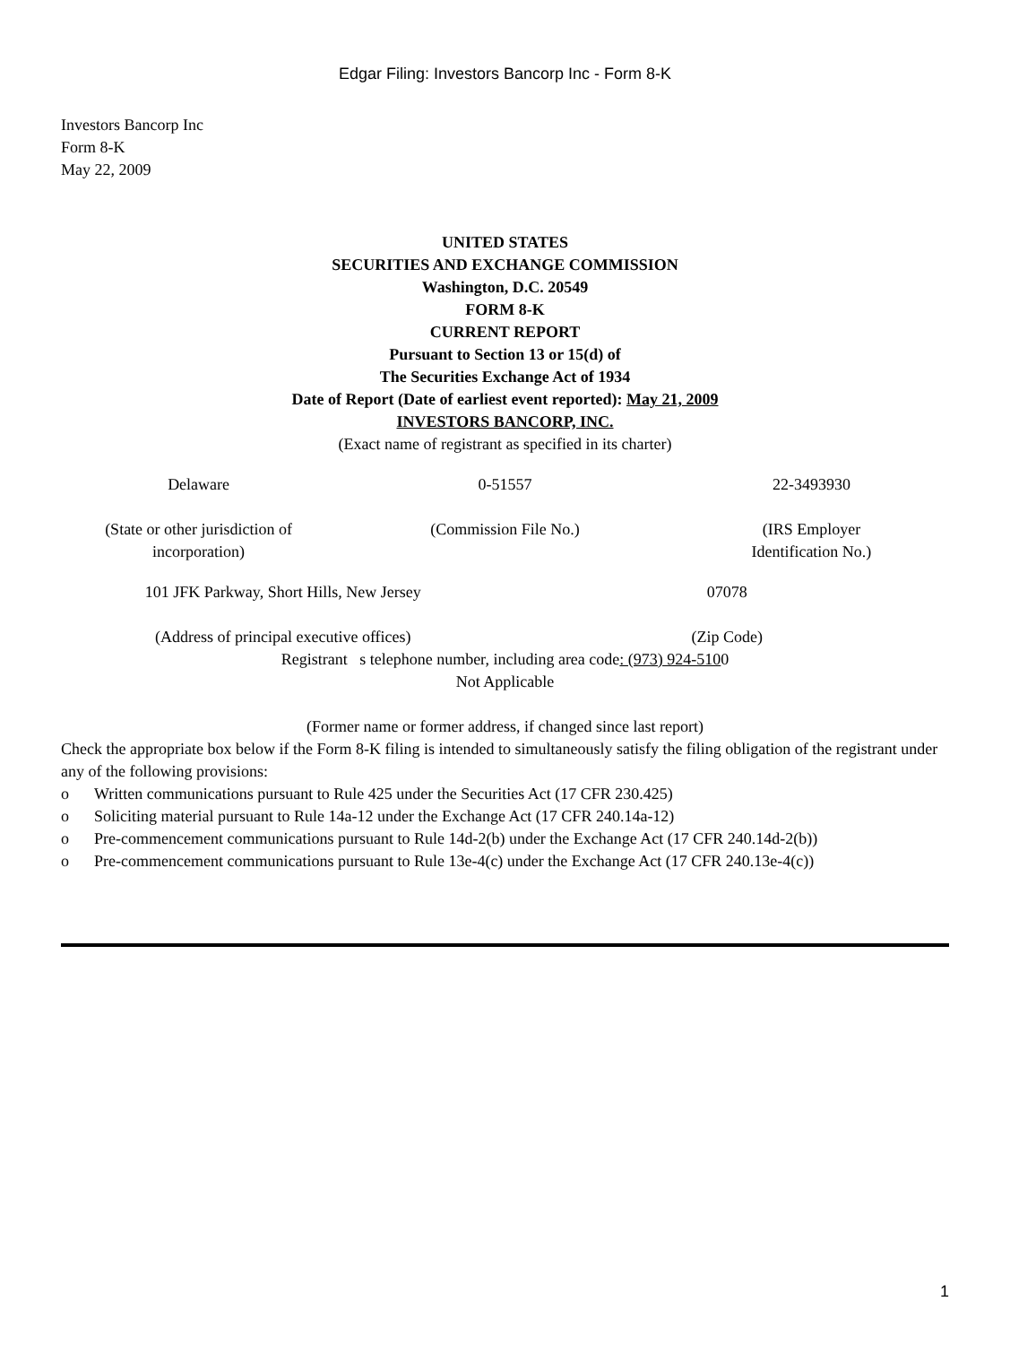Edgar Filing: Investors Bancorp Inc - Form 8-K
Investors Bancorp Inc
Form 8-K
May 22, 2009
UNITED STATES
SECURITIES AND EXCHANGE COMMISSION
Washington, D.C. 20549
FORM 8-K
CURRENT REPORT
Pursuant to Section 13 or 15(d) of
The Securities Exchange Act of 1934
Date of Report (Date of earliest event reported): May 21, 2009
INVESTORS BANCORP, INC.
(Exact name of registrant as specified in its charter)
| Delaware | 0-51557 | 22-3493930 |
| (State or other jurisdiction of incorporation) | (Commission File No.) | (IRS Employer Identification No.) |
| 101 JFK Parkway, Short Hills, New Jersey | 07078 |
| (Address of principal executive offices) | (Zip Code) |
Registrant s telephone number, including area code: (973) 924-5100
Not Applicable
(Former name or former address, if changed since last report)
Check the appropriate box below if the Form 8-K filing is intended to simultaneously satisfy the filing obligation of the registrant under any of the following provisions:
o Written communications pursuant to Rule 425 under the Securities Act (17 CFR 230.425)
o Soliciting material pursuant to Rule 14a-12 under the Exchange Act (17 CFR 240.14a-12)
o Pre-commencement communications pursuant to Rule 14d-2(b) under the Exchange Act (17 CFR 240.14d-2(b))
o Pre-commencement communications pursuant to Rule 13e-4(c) under the Exchange Act (17 CFR 240.13e-4(c))
1